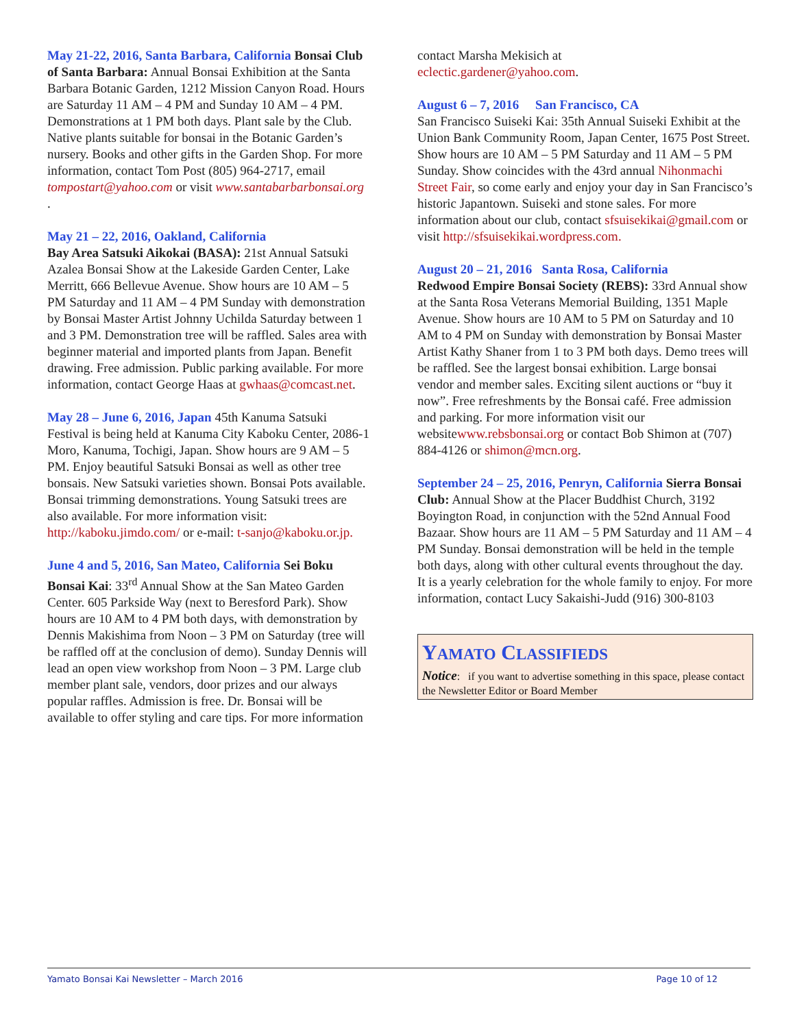May 21-22, 2016, Santa Barbara, California Bonsai Club of Santa Barbara: Annual Bonsai Exhibition at the Santa Barbara Botanic Garden, 1212 Mission Canyon Road. Hours are Saturday 11 AM – 4 PM and Sunday 10 AM – 4 PM. Demonstrations at 1 PM both days. Plant sale by the Club. Native plants suitable for bonsai in the Botanic Garden’s nursery. Books and other gifts in the Garden Shop. For more information, contact Tom Post (805) 964-2717, email tompostart@yahoo.com or visit www.santabarbarbonsai.org .
May 21 – 22, 2016, Oakland, California
Bay Area Satsuki Aikokai (BASA): 21st Annual Satsuki Azalea Bonsai Show at the Lakeside Garden Center, Lake Merritt, 666 Bellevue Avenue. Show hours are 10 AM – 5 PM Saturday and 11 AM – 4 PM Sunday with demonstration by Bonsai Master Artist Johnny Uchilda Saturday between 1 and 3 PM. Demonstration tree will be raffled. Sales area with beginner material and imported plants from Japan. Benefit drawing. Free admission. Public parking available. For more information, contact George Haas at gwhaas@comcast.net.
May 28 – June 6, 2016, Japan 45th Kanuma Satsuki Festival is being held at Kanuma City Kaboku Center, 2086-1 Moro, Kanuma, Tochigi, Japan. Show hours are 9 AM – 5 PM. Enjoy beautiful Satsuki Bonsai as well as other tree bonsais. New Satsuki varieties shown. Bonsai Pots available. Bonsai trimming demonstrations. Young Satsuki trees are also available. For more information visit: http://kaboku.jimdo.com/ or e-mail: t-sanjo@kaboku.or.jp.
June 4 and 5, 2016, San Mateo, California Sei Boku Bonsai Kai: 33<sup>rd</sup> Annual Show at the San Mateo Garden Center. 605 Parkside Way (next to Beresford Park). Show hours are 10 AM to 4 PM both days, with demonstration by Dennis Makishima from Noon – 3 PM on Saturday (tree will be raffled off at the conclusion of demo). Sunday Dennis will lead an open view workshop from Noon – 3 PM. Large club member plant sale, vendors, door prizes and our always popular raffles. Admission is free. Dr. Bonsai will be available to offer styling and care tips. For more information
contact Marsha Mekisich at
eclectic.gardener@yahoo.com.
August 6 – 7, 2016 San Francisco, CA
San Francisco Suiseki Kai: 35th Annual Suiseki Exhibit at the Union Bank Community Room, Japan Center, 1675 Post Street. Show hours are 10 AM – 5 PM Saturday and 11 AM – 5 PM Sunday. Show coincides with the 43rd annual Nihonmachi Street Fair, so come early and enjoy your day in San Francisco’s historic Japantown. Suiseki and stone sales. For more information about our club, contact sfsuisekikai@gmail.com or visit http://sfsuisekikai.wordpress.com.
August 20 – 21, 2016 Santa Rosa, California
Redwood Empire Bonsai Society (REBS): 33rd Annual show at the Santa Rosa Veterans Memorial Building, 1351 Maple Avenue. Show hours are 10 AM to 5 PM on Saturday and 10 AM to 4 PM on Sunday with demonstration by Bonsai Master Artist Kathy Shaner from 1 to 3 PM both days. Demo trees will be raffled. See the largest bonsai exhibition. Large bonsai vendor and member sales. Exciting silent auctions or “buy it now”. Free refreshments by the Bonsai café. Free admission and parking. For more information visit our websitewww.rebsbonsai.org or contact Bob Shimon at (707) 884-4126 or shimon@mcn.org.
September 24 – 25, 2016, Penryn, California Sierra Bonsai Club: Annual Show at the Placer Buddhist Church, 3192 Boyington Road, in conjunction with the 52nd Annual Food Bazaar. Show hours are 11 AM – 5 PM Saturday and 11 AM – 4 PM Sunday. Bonsai demonstration will be held in the temple both days, along with other cultural events throughout the day. It is a yearly celebration for the whole family to enjoy. For more information, contact Lucy Sakaishi-Judd (916) 300-8103
YAMATO CLASSIFIEDS
Notice: if you want to advertise something in this space, please contact the Newsletter Editor or Board Member
Yamato Bonsai Kai Newsletter – March 2016 Page 10 of 12